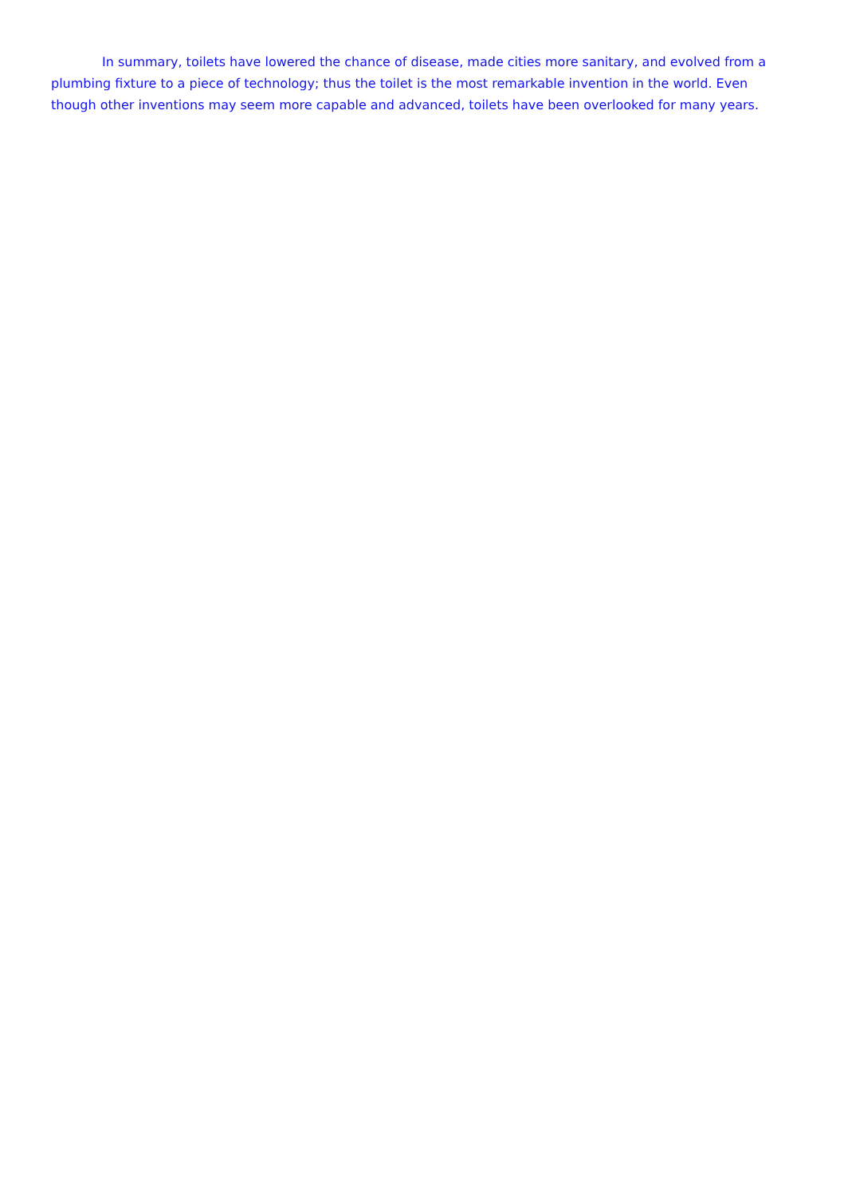In summary, toilets have lowered the chance of disease, made cities more sanitary, and evolved from a plumbing fixture to a piece of technology; thus the toilet is the most remarkable invention in the world. Even though other inventions may seem more capable and advanced, toilets have been overlooked for many years.